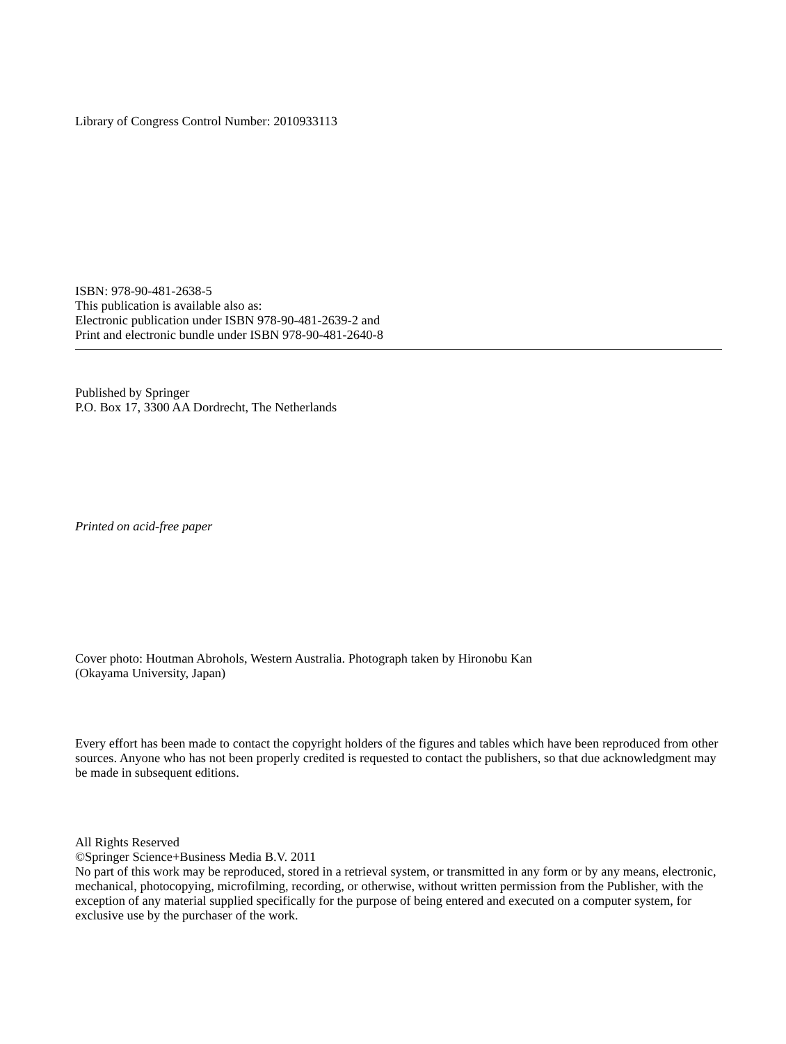Library of Congress Control Number: 2010933113
ISBN: 978-90-481-2638-5
This publication is available also as:
Electronic publication under ISBN 978-90-481-2639-2 and
Print and electronic bundle under ISBN 978-90-481-2640-8
Published by Springer
P.O. Box 17, 3300 AA Dordrecht, The Netherlands
Printed on acid-free paper
Cover photo: Houtman Abrohols, Western Australia. Photograph taken by Hironobu Kan
(Okayama University, Japan)
Every effort has been made to contact the copyright holders of the figures and tables which have been reproduced from other sources. Anyone who has not been properly credited is requested to contact the publishers, so that due acknowledgment may be made in subsequent editions.
All Rights Reserved
©Springer Science+Business Media B.V. 2011
No part of this work may be reproduced, stored in a retrieval system, or transmitted in any form or by any means, electronic, mechanical, photocopying, microfilming, recording, or otherwise, without written permission from the Publisher, with the exception of any material supplied specifically for the purpose of being entered and executed on a computer system, for exclusive use by the purchaser of the work.